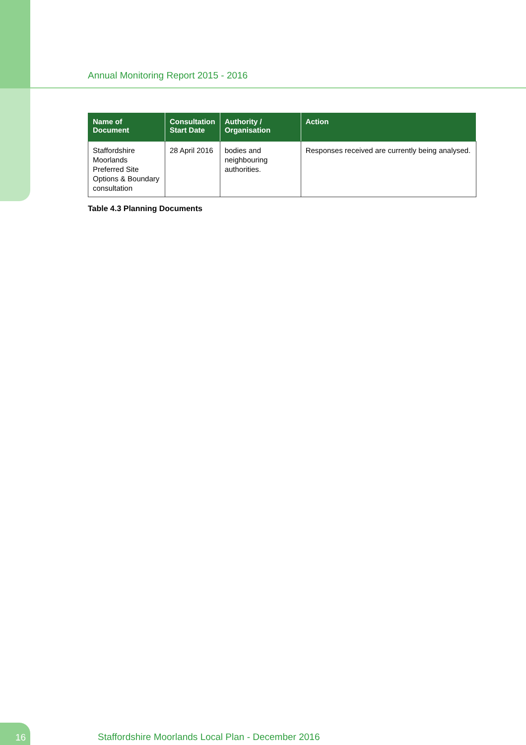Annual Monitoring Report 2015 - 2016
| Name of Document | Consultation Start Date | Authority / Organisation | Action |
| --- | --- | --- | --- |
| Staffordshire Moorlands Preferred Site Options & Boundary consultation | 28 April 2016 | bodies and neighbouring authorities. | Responses received are currently being analysed. |
Table 4.3 Planning Documents
16
Staffordshire Moorlands Local Plan - December 2016